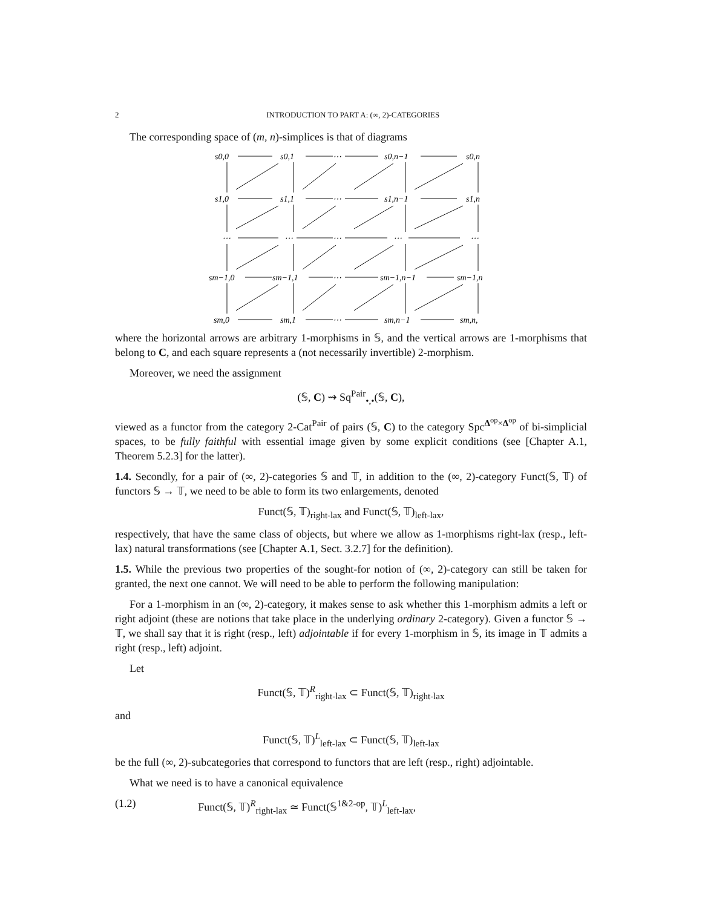2 INTRODUCTION TO PART A: (∞, 2)-CATEGORIES
The corresponding space of (m, n)-simplices is that of diagrams
s0,0
s0,1
⋯
s0,n−1
s0,n
s1,0
s1,1
⋯
s1,n−1
s1,n
⋯
⋯
⋯
⋯
⋯
sm−1,0
sm−1,1
⋯
sm−1,n−1
sm−1,n
sm,0
sm,1
⋯
sm,n−1
sm,n,
where the horizontal arrows are arbitrary 1-morphisms in 𝕊, and the vertical arrows are 1-morphisms that belong to C, and each square represents a (not necessarily invertible) 2-morphism.
Moreover, we need the assignment
(𝕊, C) ⇝ Sq<sup>Pair</sup><sub>•,•</sub>(𝕊, C),
viewed as a functor from the category 2-Cat<sup>Pair</sup> of pairs (𝕊, C) to the category Spc<sup>Δ<sup>op</sup>×Δ<sup>op</sup></sup> of bi-simplicial spaces, to be fully faithful with essential image given by some explicit conditions (see [Chapter A.1, Theorem 5.2.3] for the latter).
1.4. Secondly, for a pair of (∞, 2)-categories 𝕊 and 𝕋, in addition to the (∞, 2)-category Funct(𝕊, 𝕋) of functors 𝕊 → 𝕋, we need to be able to form its two enlargements, denoted
Funct(𝕊, 𝕋)<sub>right-lax</sub> and Funct(𝕊, 𝕋)<sub>left-lax</sub>,
respectively, that have the same class of objects, but where we allow as 1-morphisms right-lax (resp., left-lax) natural transformations (see [Chapter A.1, Sect. 3.2.7] for the definition).
1.5. While the previous two properties of the sought-for notion of (∞, 2)-category can still be taken for granted, the next one cannot. We will need to be able to perform the following manipulation:
For a 1-morphism in an (∞, 2)-category, it makes sense to ask whether this 1-morphism admits a left or right adjoint (these are notions that take place in the underlying ordinary 2-category). Given a functor 𝕊 → 𝕋, we shall say that it is right (resp., left) adjointable if for every 1-morphism in 𝕊, its image in 𝕋 admits a right (resp., left) adjoint.
Let
Funct(𝕊, 𝕋)<sup>R</sup><sub>right-lax</sub> ⊂ Funct(𝕊, 𝕋)<sub>right-lax</sub>
and
Funct(𝕊, 𝕋)<sup>L</sup><sub>left-lax</sub> ⊂ Funct(𝕊, 𝕋)<sub>left-lax</sub>
be the full (∞, 2)-subcategories that correspond to functors that are left (resp., right) adjointable.
What we need is to have a canonical equivalence
(1.2) Funct(𝕊, 𝕋)<sup>R</sup><sub>right-lax</sub> ≃ Funct(𝕊<sup>1&2-op</sup>, 𝕋)<sup>L</sup><sub>left-lax</sub>,